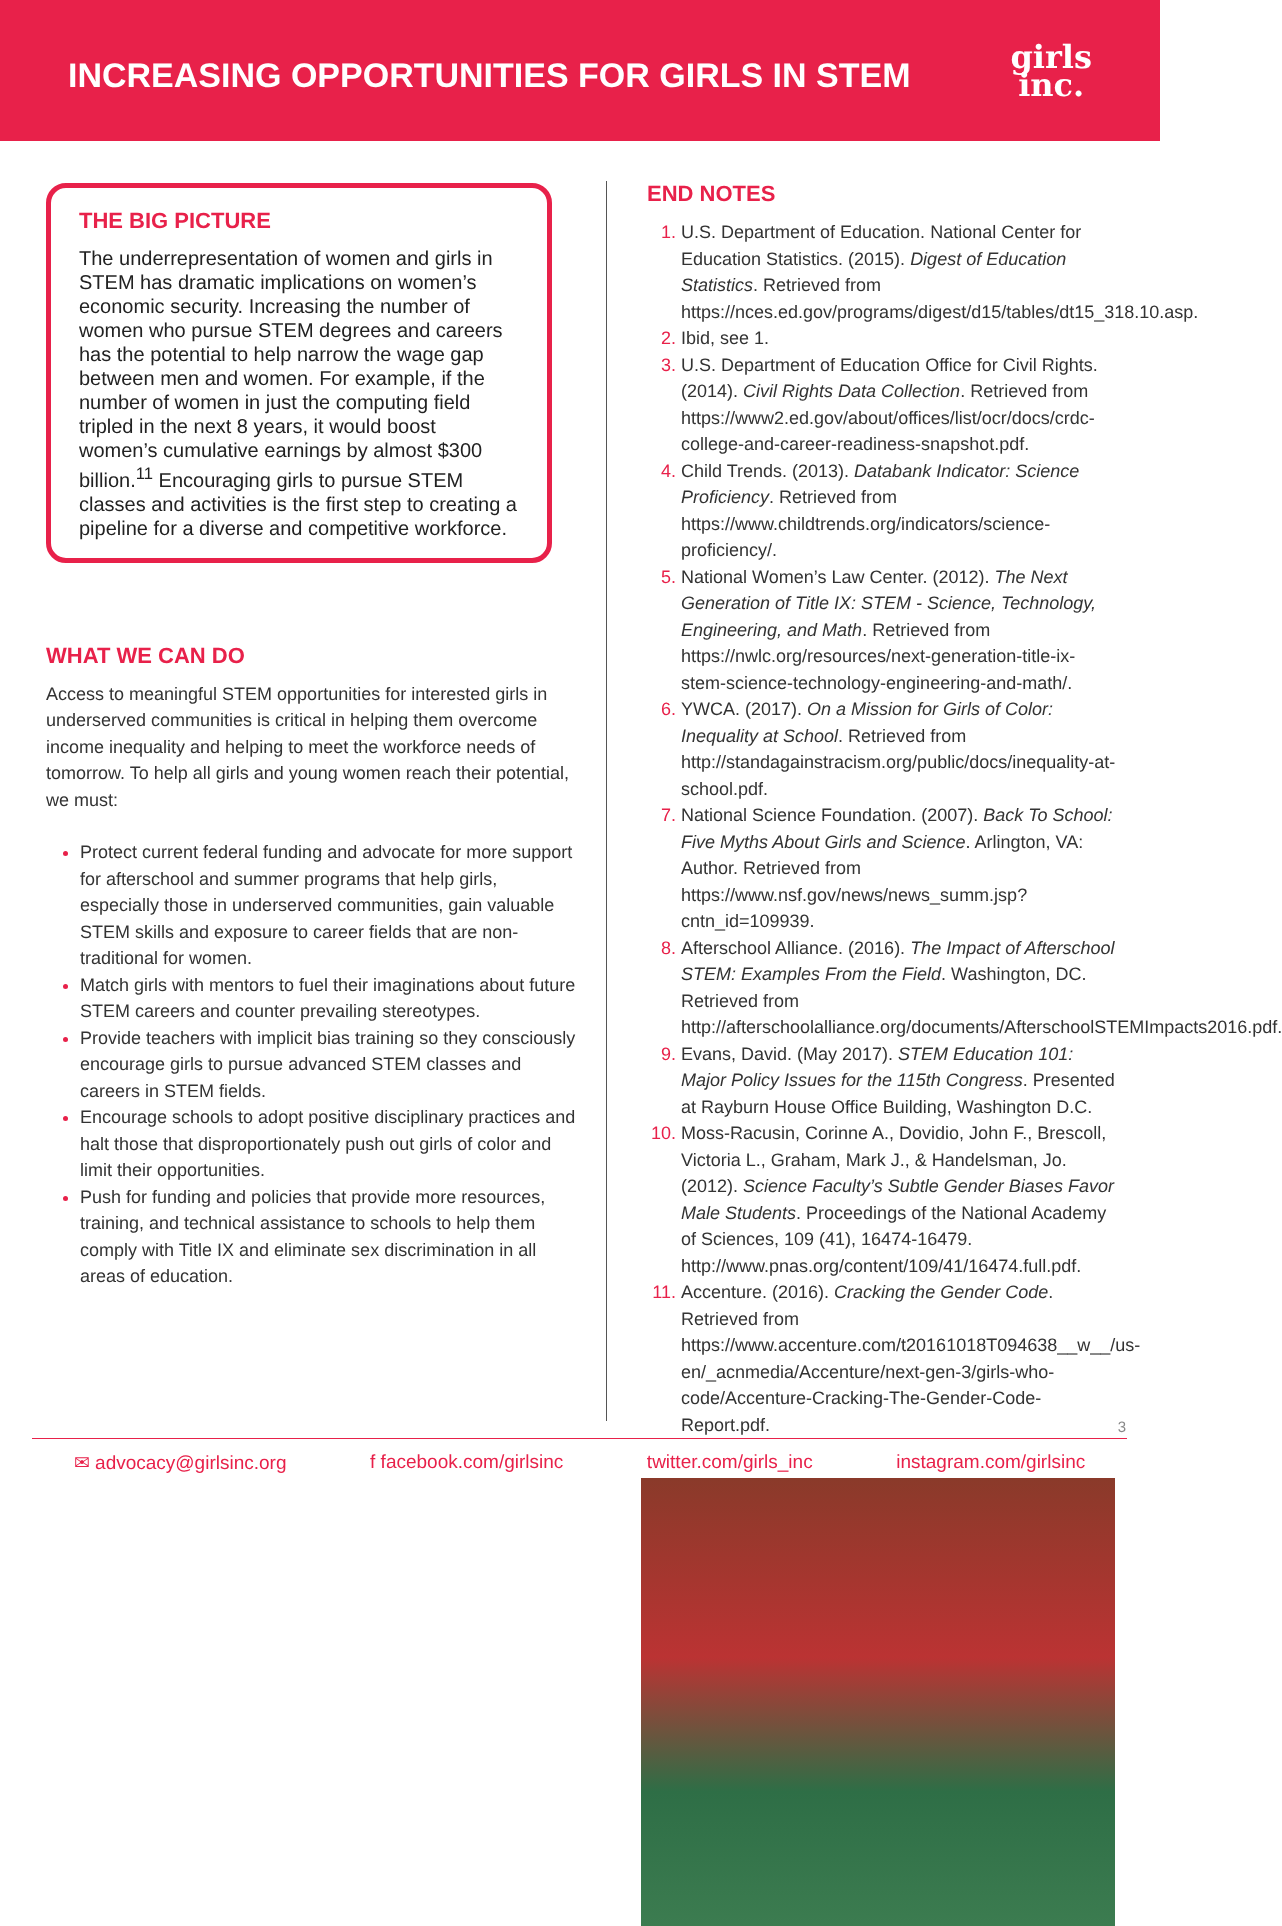INCREASING OPPORTUNITIES FOR GIRLS IN STEM
girls
inc.
THE BIG PICTURE
The underrepresentation of women and girls in STEM has dramatic implications on women’s economic security. Increasing the number of women who pursue STEM degrees and careers has the potential to help narrow the wage gap between men and women. For example, if the number of women in just the computing field tripled in the next 8 years, it would boost women’s cumulative earnings by almost $300 billion.<sup>11</sup> Encouraging girls to pursue STEM classes and activities is the first step to creating a pipeline for a diverse and competitive workforce.
WHAT WE CAN DO
Access to meaningful STEM opportunities for interested girls in underserved communities is critical in helping them overcome income inequality and helping to meet the workforce needs of tomorrow. To help all girls and young women reach their potential, we must:
Protect current federal funding and advocate for more support for afterschool and summer programs that help girls, especially those in underserved communities, gain valuable STEM skills and exposure to career fields that are non-traditional for women.
Match girls with mentors to fuel their imaginations about future STEM careers and counter prevailing stereotypes.
Provide teachers with implicit bias training so they consciously encourage girls to pursue advanced STEM classes and careers in STEM fields.
Encourage schools to adopt positive disciplinary practices and halt those that disproportionately push out girls of color and limit their opportunities.
Push for funding and policies that provide more resources, training, and technical assistance to schools to help them comply with Title IX and eliminate sex discrimination in all areas of education.
END NOTES
U.S. Department of Education. National Center for Education Statistics. (2015). Digest of Education Statistics. Retrieved from https://nces.ed.gov/programs/digest/d15/tables/dt15_318.10.asp.
Ibid, see 1.
U.S. Department of Education Office for Civil Rights. (2014). Civil Rights Data Collection. Retrieved from https://www2.ed.gov/about/offices/list/ocr/docs/crdc-college-and-career-readiness-snapshot.pdf.
Child Trends. (2013). Databank Indicator: Science Proficiency. Retrieved from https://www.childtrends.org/indicators/science-proficiency/.
National Women’s Law Center. (2012). The Next Generation of Title IX: STEM - Science, Technology, Engineering, and Math. Retrieved from https://nwlc.org/resources/next-generation-title-ix-stem-science-technology-engineering-and-math/.
YWCA. (2017). On a Mission for Girls of Color: Inequality at School. Retrieved from http://standagainstracism.org/public/docs/inequality-at-school.pdf.
National Science Foundation. (2007). Back To School: Five Myths About Girls and Science. Arlington, VA: Author. Retrieved from https://www.nsf.gov/news/news_summ.jsp?cntn_id=109939.
Afterschool Alliance. (2016). The Impact of Afterschool STEM: Examples From the Field. Washington, DC. Retrieved from http://afterschoolalliance.org/documents/AfterschoolSTEMImpacts2016.pdf.
Evans, David. (May 2017). STEM Education 101: Major Policy Issues for the 115th Congress. Presented at Rayburn House Office Building, Washington D.C.
Moss-Racusin, Corinne A., Dovidio, John F., Brescoll, Victoria L., Graham, Mark J., & Handelsman, Jo. (2012). Science Faculty’s Subtle Gender Biases Favor Male Students. Proceedings of the National Academy of Sciences, 109 (41), 16474-16479. http://www.pnas.org/content/109/41/16474.full.pdf.
Accenture. (2016). Cracking the Gender Code. Retrieved from https://www.accenture.com/t20161018T094638__w__/us-en/_acnmedia/Accenture/next-gen-3/girls-who-code/Accenture-Cracking-The-Gender-Code-Report.pdf.
3
✉ advocacy@girlsinc.org f facebook.com/girlsinc twitter.com/girls_inc instagram.com/girlsinc